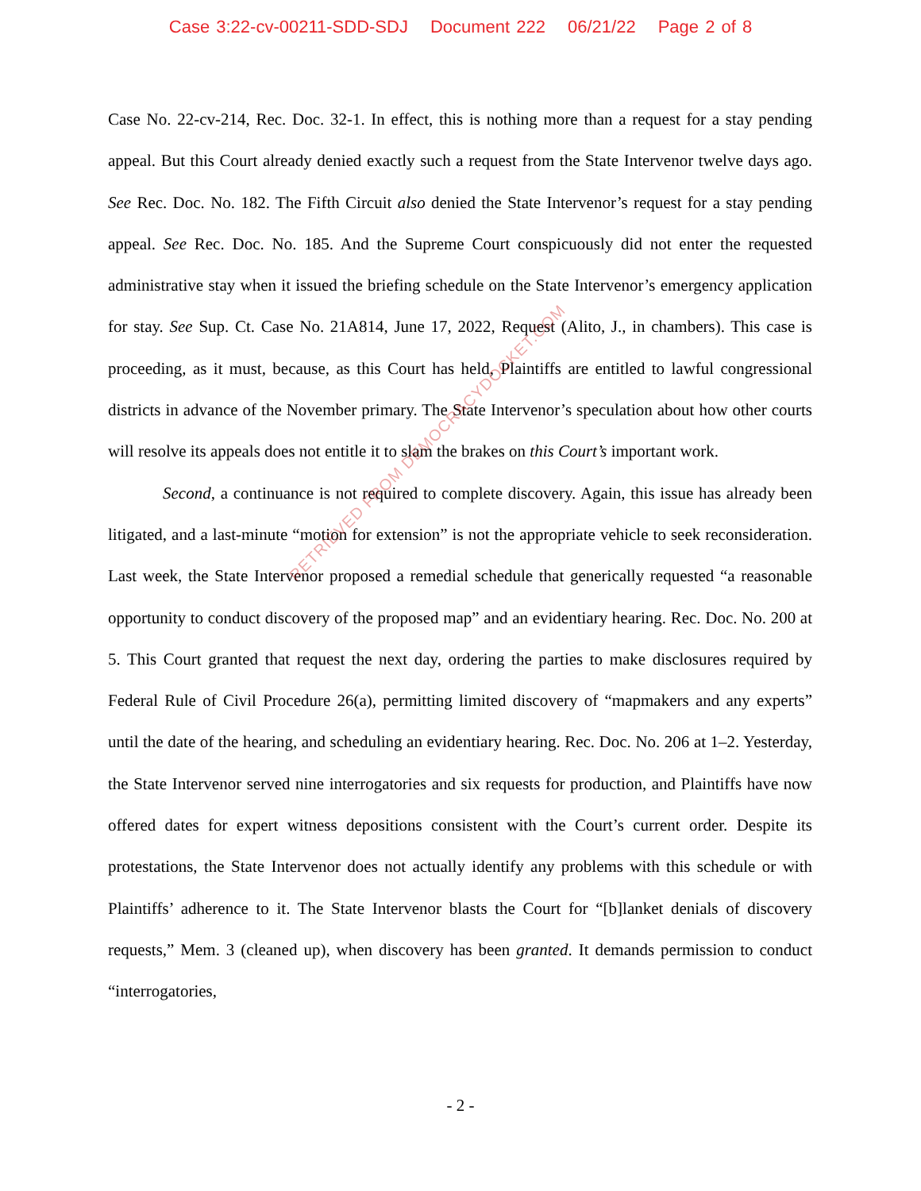Case 3:22-cv-00211-SDD-SDJ Document 222 06/21/22 Page 2 of 8
Case No. 22-cv-214, Rec. Doc. 32-1. In effect, this is nothing more than a request for a stay pending appeal. But this Court already denied exactly such a request from the State Intervenor twelve days ago. See Rec. Doc. No. 182. The Fifth Circuit also denied the State Intervenor’s request for a stay pending appeal. See Rec. Doc. No. 185. And the Supreme Court conspicuously did not enter the requested administrative stay when it issued the briefing schedule on the State Intervenor’s emergency application for stay. See Sup. Ct. Case No. 21A814, June 17, 2022, Request (Alito, J., in chambers). This case is proceeding, as it must, because, as this Court has held, Plaintiffs are entitled to lawful congressional districts in advance of the November primary. The State Intervenor’s speculation about how other courts will resolve its appeals does not entitle it to slam the brakes on this Court’s important work.
Second, a continuance is not required to complete discovery. Again, this issue has already been litigated, and a last-minute “motion for extension” is not the appropriate vehicle to seek reconsideration. Last week, the State Intervenor proposed a remedial schedule that generically requested “a reasonable opportunity to conduct discovery of the proposed map” and an evidentiary hearing. Rec. Doc. No. 200 at 5. This Court granted that request the next day, ordering the parties to make disclosures required by Federal Rule of Civil Procedure 26(a), permitting limited discovery of “mapmakers and any experts” until the date of the hearing, and scheduling an evidentiary hearing. Rec. Doc. No. 206 at 1–2. Yesterday, the State Intervenor served nine interrogatories and six requests for production, and Plaintiffs have now offered dates for expert witness depositions consistent with the Court’s current order. Despite its protestations, the State Intervenor does not actually identify any problems with this schedule or with Plaintiffs’ adherence to it. The State Intervenor blasts the Court for “[b]lanket denials of discovery requests,” Mem. 3 (cleaned up), when discovery has been granted. It demands permission to conduct “interrogatories,
RETRIEVED FROM DEMOCRACYDOCKET.COM
- 2 -